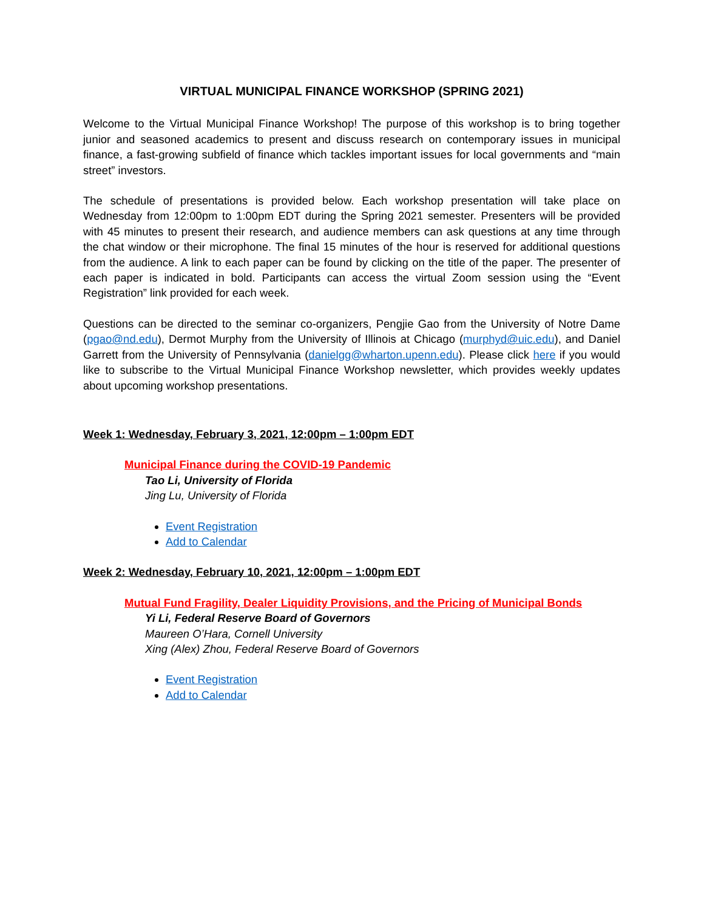VIRTUAL MUNICIPAL FINANCE WORKSHOP (SPRING 2021)
Welcome to the Virtual Municipal Finance Workshop! The purpose of this workshop is to bring together junior and seasoned academics to present and discuss research on contemporary issues in municipal finance, a fast-growing subfield of finance which tackles important issues for local governments and “main street” investors.
The schedule of presentations is provided below. Each workshop presentation will take place on Wednesday from 12:00pm to 1:00pm EDT during the Spring 2021 semester. Presenters will be provided with 45 minutes to present their research, and audience members can ask questions at any time through the chat window or their microphone. The final 15 minutes of the hour is reserved for additional questions from the audience. A link to each paper can be found by clicking on the title of the paper. The presenter of each paper is indicated in bold. Participants can access the virtual Zoom session using the “Event Registration” link provided for each week.
Questions can be directed to the seminar co-organizers, Pengjie Gao from the University of Notre Dame (pgao@nd.edu), Dermot Murphy from the University of Illinois at Chicago (murphyd@uic.edu), and Daniel Garrett from the University of Pennsylvania (danielgg@wharton.upenn.edu). Please click here if you would like to subscribe to the Virtual Municipal Finance Workshop newsletter, which provides weekly updates about upcoming workshop presentations.
Week 1: Wednesday, February 3, 2021, 12:00pm – 1:00pm EDT
Municipal Finance during the COVID-19 Pandemic
Tao Li, University of Florida
Jing Lu, University of Florida
Event Registration
Add to Calendar
Week 2: Wednesday, February 10, 2021, 12:00pm – 1:00pm EDT
Mutual Fund Fragility, Dealer Liquidity Provisions, and the Pricing of Municipal Bonds
Yi Li, Federal Reserve Board of Governors
Maureen O’Hara, Cornell University
Xing (Alex) Zhou, Federal Reserve Board of Governors
Event Registration
Add to Calendar